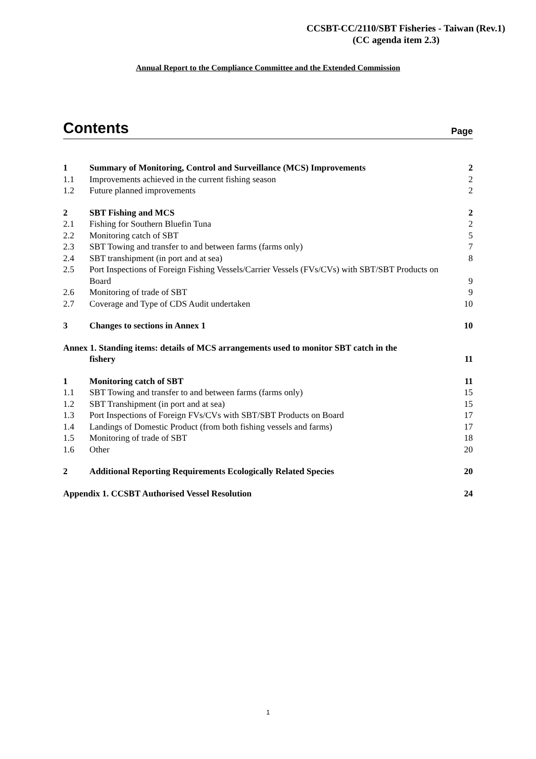CCSBT-CC/2110/SBT Fisheries - Taiwan (Rev.1)
(CC agenda item 2.3)
Annual Report to the Compliance Committee and the Extended Commission
Contents Page
| 1 | Summary of Monitoring, Control and Surveillance (MCS) Improvements | 2 |
| 1.1 | Improvements achieved in the current fishing season | 2 |
| 1.2 | Future planned improvements | 2 |
| 2 | SBT Fishing and MCS | 2 |
| 2.1 | Fishing for Southern Bluefin Tuna | 2 |
| 2.2 | Monitoring catch of SBT | 5 |
| 2.3 | SBT Towing and transfer to and between farms (farms only) | 7 |
| 2.4 | SBT transhipment (in port and at sea) | 8 |
| 2.5 | Port Inspections of Foreign Fishing Vessels/Carrier Vessels (FVs/CVs) with SBT/SBT Products on Board | 9 |
| 2.6 | Monitoring of trade of SBT | 9 |
| 2.7 | Coverage and Type of CDS Audit undertaken | 10 |
| 3 | Changes to sections in Annex 1 | 10 |
| Annex 1. Standing items: details of MCS arrangements used to monitor SBT catch in the fishery | | 11 |
| 1 | Monitoring catch of SBT | 11 |
| 1.1 | SBT Towing and transfer to and between farms (farms only) | 15 |
| 1.2 | SBT Transhipment (in port and at sea) | 15 |
| 1.3 | Port Inspections of Foreign FVs/CVs with SBT/SBT Products on Board | 17 |
| 1.4 | Landings of Domestic Product (from both fishing vessels and farms) | 17 |
| 1.5 | Monitoring of trade of SBT | 18 |
| 1.6 | Other | 20 |
| 2 | Additional Reporting Requirements Ecologically Related Species | 20 |
| Appendix 1. CCSBT Authorised Vessel Resolution | | 24 |
1